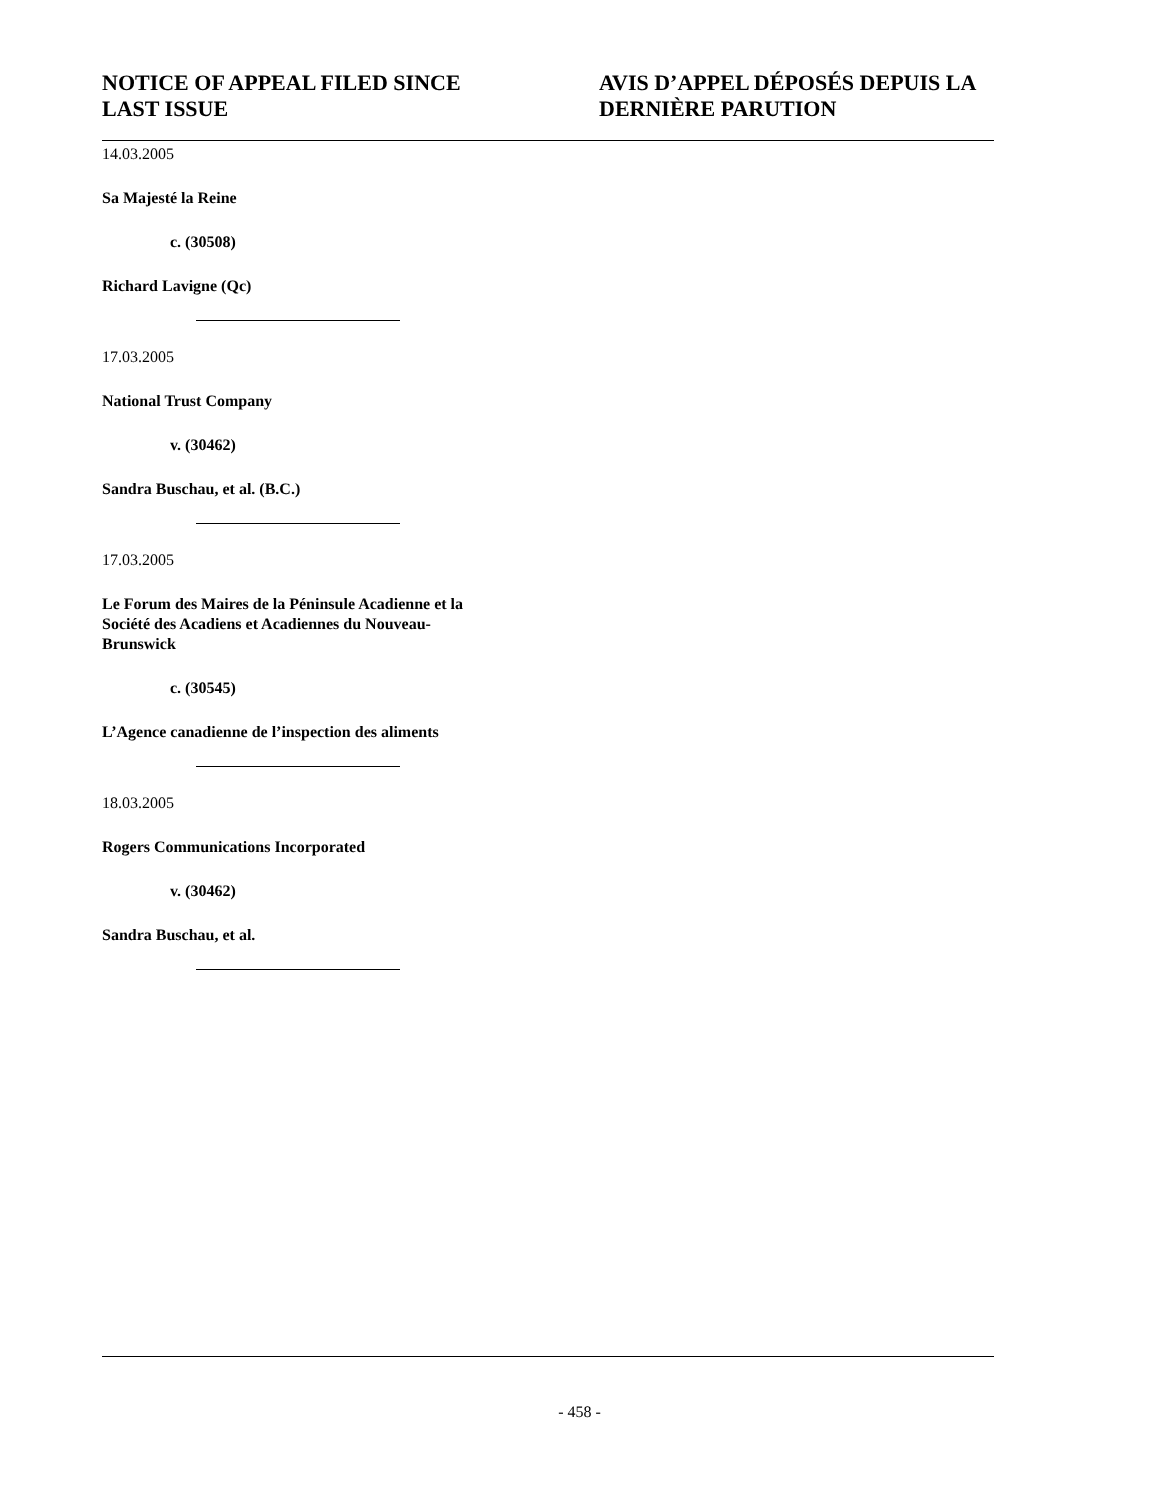NOTICE OF APPEAL FILED SINCE LAST ISSUE
AVIS D’APPEL DÉPOSÉS DEPUIS LA DERNIÈRE PARUTION
14.03.2005
Sa Majesté la Reine
c. (30508)
Richard Lavigne (Qc)
17.03.2005
National Trust Company
v. (30462)
Sandra Buschau, et al. (B.C.)
17.03.2005
Le Forum des Maires de la Péninsule Acadienne et la Société des Acadiens et Acadiennes du Nouveau-Brunswick
c. (30545)
L’Agence canadienne de l’inspection des aliments
18.03.2005
Rogers Communications Incorporated
v. (30462)
Sandra Buschau, et al.
- 458 -